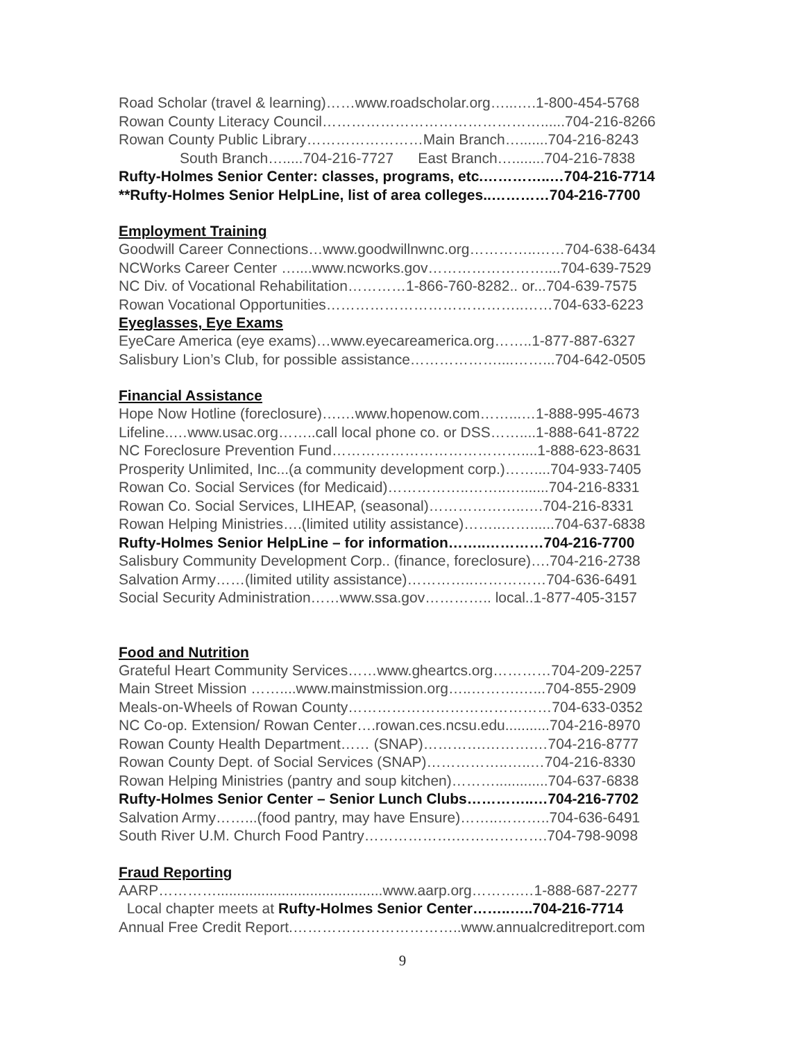Road Scholar (travel & learning)……www.roadscholar.org…...….1-800-454-5768
Rowan County Literacy Council………………………………………......704-216-8266
Rowan County Public Library……………………Main Branch….......704-216-8243
South Branch….....704-216-7727 East Branch…........704-216-7838
Rufty-Holmes Senior Center: classes, programs, etc.…………..…704-216-7714
**Rufty-Holmes Senior HelpLine, list of area colleges..…………704-216-7700
Employment Training
Goodwill Career Connections…www.goodwillnwnc.org…………..……704-638-6434
NCWorks Career Center …....www.ncworks.gov……………………....704-639-7529
NC Div. of Vocational Rehabilitation…………1-866-760-8282.. or...704-639-7575
Rowan Vocational Opportunities…………………………………..……704-633-6223
Eyeglasses, Eye Exams
EyeCare America (eye exams)…www.eyecareamerica.org……..1-877-887-6327
Salisbury Lion’s Club, for possible assistance………………....……...704-642-0505
Financial Assistance
Hope Now Hotline (foreclosure)….…www.hopenow.com……...…1-888-995-4673
Lifeline..…www.usac.org……..call local phone co. or DSS……....1-888-641-8722
NC Foreclosure Prevention Fund…………………………………....1-888-623-8631
Prosperity Unlimited, Inc...(a community development corp.)……....704-933-7405
Rowan Co. Social Services (for Medicaid)……………..……..….......704-216-8331
Rowan Co. Social Services, LIHEAP, (seasonal)………………..….704-216-8331
Rowan Helping Ministries….(limited utility assistance)……..……......704-637-6838
Rufty-Holmes Senior HelpLine – for information……..…………704-216-7700
Salisbury Community Development Corp.. (finance, foreclosure)….704-216-2738
Salvation Army……(limited utility assistance)…………..……………704-636-6491
Social Security Administration……www.ssa.gov………….. local..1-877-405-3157
Food and Nutrition
Grateful Heart Community Services……www.gheartcs.org…………704-209-2257
Main Street Mission ……....www.mainstmission.org…..……….…...704-855-2909
Meals-on-Wheels of Rowan County……………………………………704-633-0352
NC Co-op. Extension/ Rowan Center….rowan.ces.ncsu.edu...........704-216-8970
Rowan County Health Department…… (SNAP)………….……….…704-216-8777
Rowan County Dept. of Social Services (SNAP)……………..…..…704-216-8330
Rowan Helping Ministries (pantry and soup kitchen)……….............704-637-6838
Rufty-Holmes Senior Center – Senior Lunch Clubs…………..…704-216-7702
Salvation Army……...(food pantry, may have Ensure)……..………..704-636-6491
South River U.M. Church Food Pantry……………….……………….704-798-9098
Fraud Reporting
AARP………….........................................www.aarp.org……….…1-888-687-2277
Local chapter meets at Rufty-Holmes Senior Center……..…..704-216-7714
Annual Free Credit Report.……………………………..www.annualcreditreport.com
9